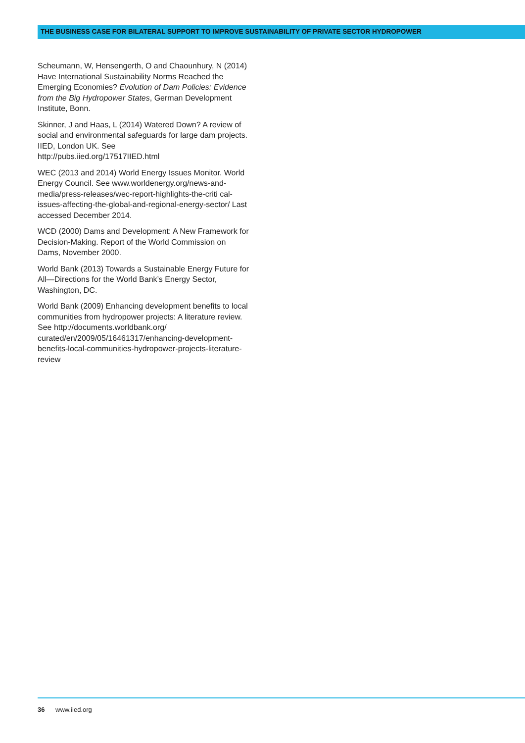THE BUSINESS CASE FOR BILATERAL SUPPORT TO IMPROVE SUSTAINABILITY OF PRIVATE SECTOR HYDROPOWER
Scheumann, W, Hensengerth, O and Chaounhury, N (2014) Have International Sustainability Norms Reached the Emerging Economies? Evolution of Dam Policies: Evidence from the Big Hydropower States, German Development Institute, Bonn.
Skinner, J and Haas, L (2014) Watered Down? A review of social and environmental safeguards for large dam projects. IIED, London UK. See
http://pubs.iied.org/17517IIED.html
WEC (2013 and 2014) World Energy Issues Monitor. World Energy Council. See www.worldenergy.org/news-and-media/press-releases/wec-report-highlights-the-criti cal-issues-affecting-the-global-and-regional-energy-sector/ Last accessed December 2014.
WCD (2000) Dams and Development: A New Framework for Decision-Making. Report of the World Commission on Dams, November 2000.
World Bank (2013) Towards a Sustainable Energy Future for All—Directions for the World Bank’s Energy Sector, Washington, DC.
World Bank (2009) Enhancing development benefits to local communities from hydropower projects: A literature review. See http://documents.worldbank.org/ curated/en/2009/05/16461317/enhancing-development-benefits-local-communities-hydropower-projects-literature-review
36 www.iied.org